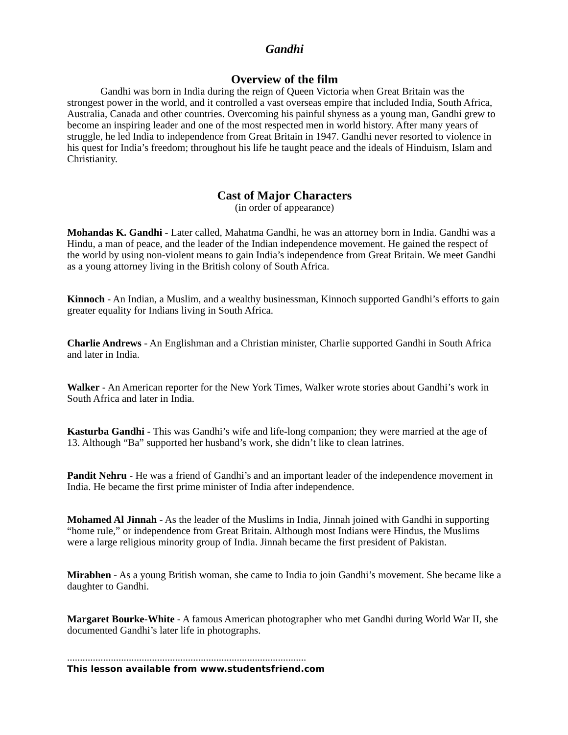Gandhi
Overview of the film
Gandhi was born in India during the reign of Queen Victoria when Great Britain was the strongest power in the world, and it controlled a vast overseas empire that included India, South Africa, Australia, Canada and other countries. Overcoming his painful shyness as a young man, Gandhi grew to become an inspiring leader and one of the most respected men in world history. After many years of struggle, he led India to independence from Great Britain in 1947. Gandhi never resorted to violence in his quest for India’s freedom; throughout his life he taught peace and the ideals of Hinduism, Islam and Christianity.
Cast of Major Characters
(in order of appearance)
Mohandas K. Gandhi - Later called, Mahatma Gandhi, he was an attorney born in India. Gandhi was a Hindu, a man of peace, and the leader of the Indian independence movement. He gained the respect of the world by using non-violent means to gain India’s independence from Great Britain. We meet Gandhi as a young attorney living in the British colony of South Africa.
Kinnoch - An Indian, a Muslim, and a wealthy businessman, Kinnoch supported Gandhi’s efforts to gain greater equality for Indians living in South Africa.
Charlie Andrews - An Englishman and a Christian minister, Charlie supported Gandhi in South Africa and later in India.
Walker - An American reporter for the New York Times, Walker wrote stories about Gandhi’s work in South Africa and later in India.
Kasturba Gandhi - This was Gandhi’s wife and life-long companion; they were married at the age of 13. Although “Ba” supported her husband’s work, she didn’t like to clean latrines.
Pandit Nehru - He was a friend of Gandhi’s and an important leader of the independence movement in India. He became the first prime minister of India after independence.
Mohamed Al Jinnah - As the leader of the Muslims in India, Jinnah joined with Gandhi in supporting “home rule,” or independence from Great Britain. Although most Indians were Hindus, the Muslims were a large religious minority group of India. Jinnah became the first president of Pakistan.
Mirabhen - As a young British woman, she came to India to join Gandhi’s movement. She became like a daughter to Gandhi.
Margaret Bourke-White - A famous American photographer who met Gandhi during World War II, she documented Gandhi’s later life in photographs.
.............................................................................................
This lesson available from www.studentsfriend.com